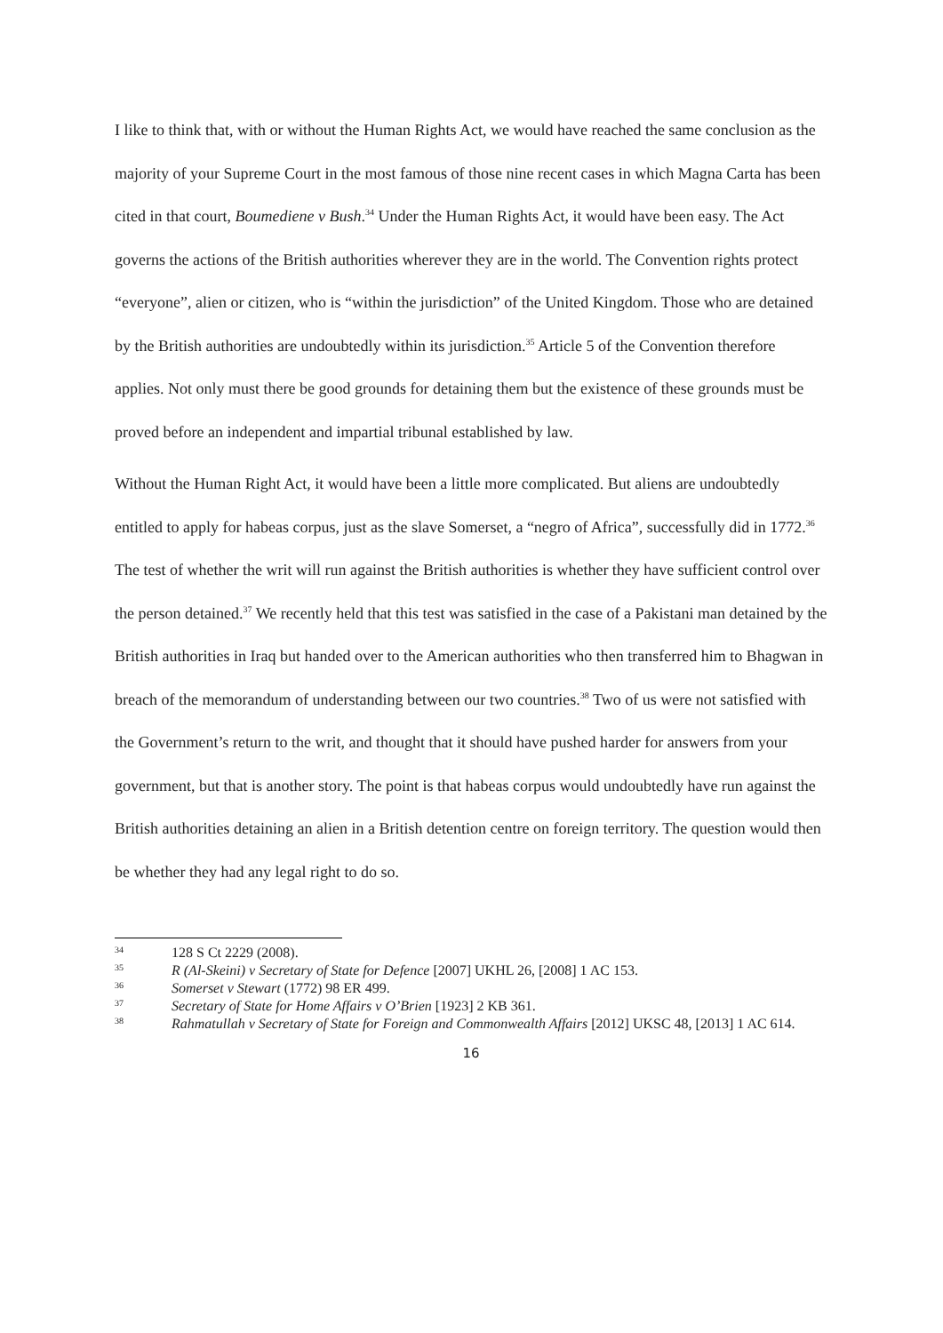I like to think that, with or without the Human Rights Act, we would have reached the same conclusion as the majority of your Supreme Court in the most famous of those nine recent cases in which Magna Carta has been cited in that court, Boumediene v Bush.<sup>34</sup> Under the Human Rights Act, it would have been easy. The Act governs the actions of the British authorities wherever they are in the world. The Convention rights protect “everyone”, alien or citizen, who is “within the jurisdiction” of the United Kingdom. Those who are detained by the British authorities are undoubtedly within its jurisdiction.<sup>35</sup> Article 5 of the Convention therefore applies. Not only must there be good grounds for detaining them but the existence of these grounds must be proved before an independent and impartial tribunal established by law.
Without the Human Right Act, it would have been a little more complicated. But aliens are undoubtedly entitled to apply for habeas corpus, just as the slave Somerset, a “negro of Africa”, successfully did in 1772.<sup>36</sup> The test of whether the writ will run against the British authorities is whether they have sufficient control over the person detained.<sup>37</sup> We recently held that this test was satisfied in the case of a Pakistani man detained by the British authorities in Iraq but handed over to the American authorities who then transferred him to Bhagwan in breach of the memorandum of understanding between our two countries.<sup>38</sup> Two of us were not satisfied with the Government’s return to the writ, and thought that it should have pushed harder for answers from your government, but that is another story. The point is that habeas corpus would undoubtedly have run against the British authorities detaining an alien in a British detention centre on foreign territory. The question would then be whether they had any legal right to do so.
<sup>34</sup> 128 S Ct 2229 (2008).
<sup>35</sup> R (Al-Skeini) v Secretary of State for Defence [2007] UKHL 26, [2008] 1 AC 153.
<sup>36</sup> Somerset v Stewart (1772) 98 ER 499.
<sup>37</sup> Secretary of State for Home Affairs v O’Brien [1923] 2 KB 361.
<sup>38</sup> Rahmatullah v Secretary of State for Foreign and Commonwealth Affairs [2012] UKSC 48, [2013] 1 AC 614.
16